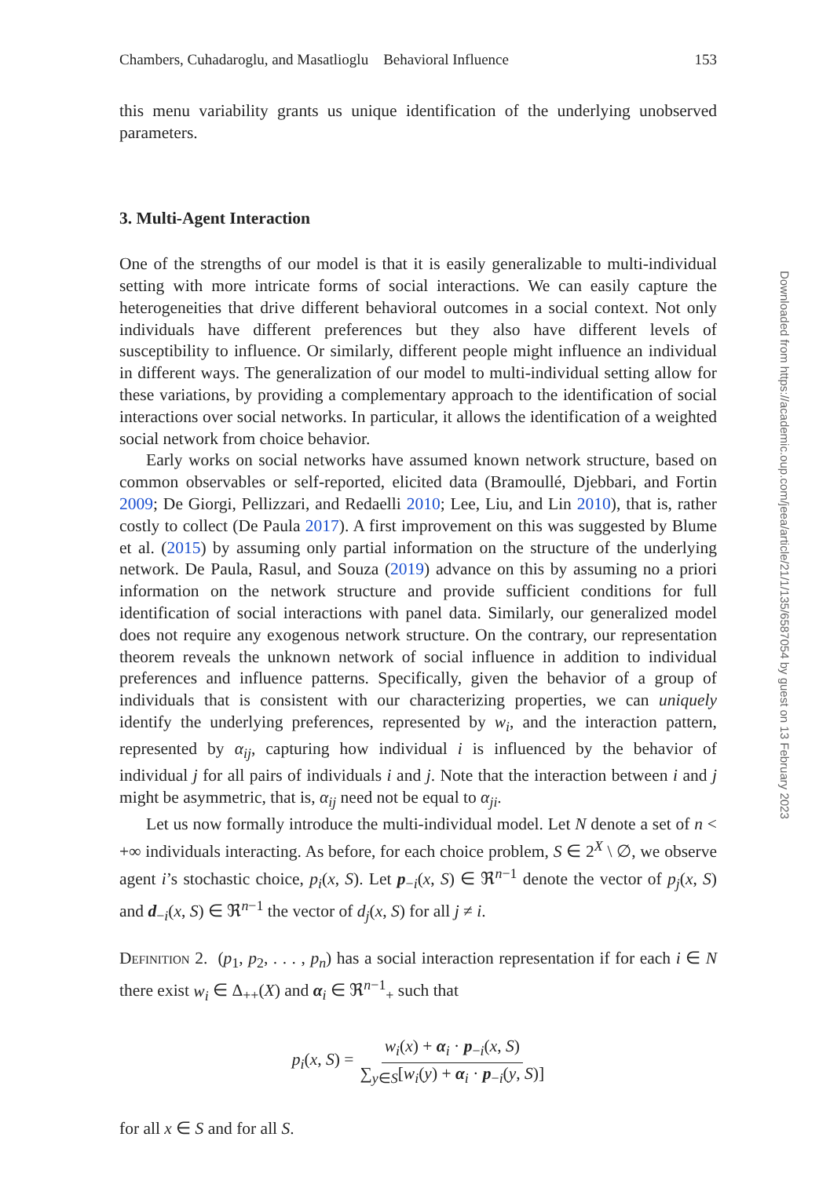Chambers, Cuhadaroglu, and Masatlioglu Behavioral Influence 153
this menu variability grants us unique identification of the underlying unobserved parameters.
3. Multi-Agent Interaction
One of the strengths of our model is that it is easily generalizable to multi-individual setting with more intricate forms of social interactions. We can easily capture the heterogeneities that drive different behavioral outcomes in a social context. Not only individuals have different preferences but they also have different levels of susceptibility to influence. Or similarly, different people might influence an individual in different ways. The generalization of our model to multi-individual setting allow for these variations, by providing a complementary approach to the identification of social interactions over social networks. In particular, it allows the identification of a weighted social network from choice behavior.
Early works on social networks have assumed known network structure, based on common observables or self-reported, elicited data (Bramoullé, Djebbari, and Fortin 2009; De Giorgi, Pellizzari, and Redaelli 2010; Lee, Liu, and Lin 2010), that is, rather costly to collect (De Paula 2017). A first improvement on this was suggested by Blume et al. (2015) by assuming only partial information on the structure of the underlying network. De Paula, Rasul, and Souza (2019) advance on this by assuming no a priori information on the network structure and provide sufficient conditions for full identification of social interactions with panel data. Similarly, our generalized model does not require any exogenous network structure. On the contrary, our representation theorem reveals the unknown network of social influence in addition to individual preferences and influence patterns. Specifically, given the behavior of a group of individuals that is consistent with our characterizing properties, we can uniquely identify the underlying preferences, represented by w<sub>i</sub>, and the interaction pattern, represented by α<sub>ij</sub>, capturing how individual i is influenced by the behavior of individual j for all pairs of individuals i and j. Note that the interaction between i and j might be asymmetric, that is, α<sub>ij</sub> need not be equal to α<sub>ji</sub>.
Let us now formally introduce the multi-individual model. Let N denote a set of n < +∞ individuals interacting. As before, for each choice problem, S ∈ 2<sup>X</sup> \ ∅, we observe agent i’s stochastic choice, p<sub>i</sub>(x, S). Let p<sub>−i</sub>(x, S) ∈ ℜ<sup>n−1</sup> denote the vector of p<sub>j</sub>(x, S) and d<sub>−i</sub>(x, S) ∈ ℜ<sup>n−1</sup> the vector of d<sub>j</sub>(x, S) for all j ≠ i.
Definition 2. (p<sub>1</sub>, p<sub>2</sub>, . . . , p<sub>n</sub>) has a social interaction representation if for each i ∈ N there exist w<sub>i</sub> ∈ Δ<sub>++</sub>(X) and α<sub>i</sub> ∈ ℜ<sup>n−1</sup><sub>+</sub> such that
p<sub>i</sub>(x, S) = w<sub>i</sub>(x) + α<sub>i</sub> · p<sub>−i</sub>(x, S) ∑<sub>y∈S</sub>[w<sub>i</sub>(y) + α<sub>i</sub> · p<sub>−i</sub>(y, S)]
for all x ∈ S and for all S.
Downloaded from https://academic.oup.com/jeea/article/21/1/135/6587054 by guest on 13 February 2023